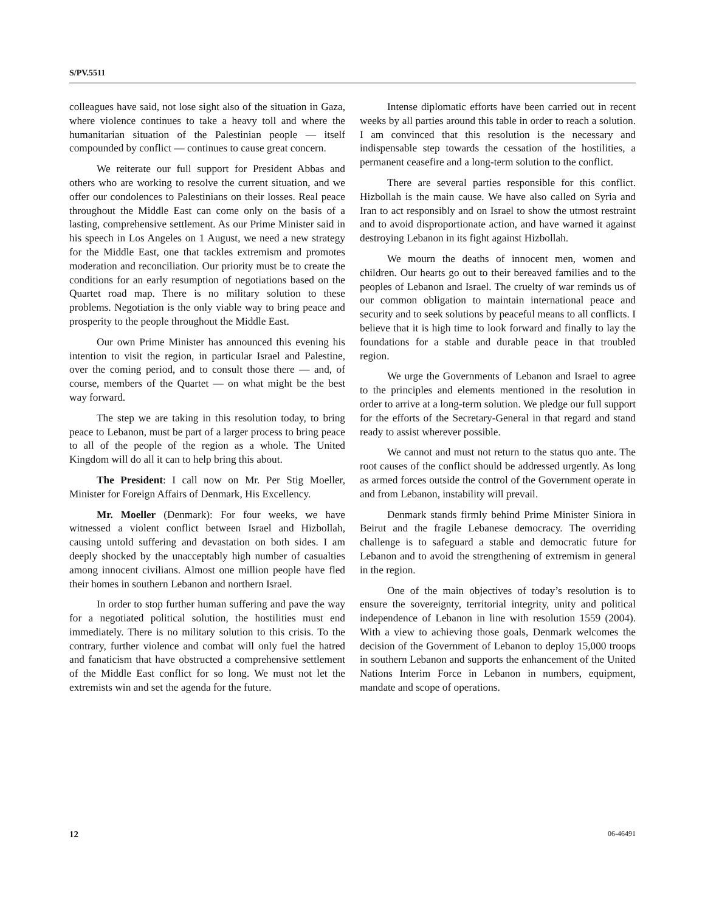S/PV.5511
colleagues have said, not lose sight also of the situation in Gaza, where violence continues to take a heavy toll and where the humanitarian situation of the Palestinian people — itself compounded by conflict — continues to cause great concern.
We reiterate our full support for President Abbas and others who are working to resolve the current situation, and we offer our condolences to Palestinians on their losses. Real peace throughout the Middle East can come only on the basis of a lasting, comprehensive settlement. As our Prime Minister said in his speech in Los Angeles on 1 August, we need a new strategy for the Middle East, one that tackles extremism and promotes moderation and reconciliation. Our priority must be to create the conditions for an early resumption of negotiations based on the Quartet road map. There is no military solution to these problems. Negotiation is the only viable way to bring peace and prosperity to the people throughout the Middle East.
Our own Prime Minister has announced this evening his intention to visit the region, in particular Israel and Palestine, over the coming period, and to consult those there — and, of course, members of the Quartet — on what might be the best way forward.
The step we are taking in this resolution today, to bring peace to Lebanon, must be part of a larger process to bring peace to all of the people of the region as a whole. The United Kingdom will do all it can to help bring this about.
The President: I call now on Mr. Per Stig Moeller, Minister for Foreign Affairs of Denmark, His Excellency.
Mr. Moeller (Denmark): For four weeks, we have witnessed a violent conflict between Israel and Hizbollah, causing untold suffering and devastation on both sides. I am deeply shocked by the unacceptably high number of casualties among innocent civilians. Almost one million people have fled their homes in southern Lebanon and northern Israel.
In order to stop further human suffering and pave the way for a negotiated political solution, the hostilities must end immediately. There is no military solution to this crisis. To the contrary, further violence and combat will only fuel the hatred and fanaticism that have obstructed a comprehensive settlement of the Middle East conflict for so long. We must not let the extremists win and set the agenda for the future.
Intense diplomatic efforts have been carried out in recent weeks by all parties around this table in order to reach a solution. I am convinced that this resolution is the necessary and indispensable step towards the cessation of the hostilities, a permanent ceasefire and a long-term solution to the conflict.
There are several parties responsible for this conflict. Hizbollah is the main cause. We have also called on Syria and Iran to act responsibly and on Israel to show the utmost restraint and to avoid disproportionate action, and have warned it against destroying Lebanon in its fight against Hizbollah.
We mourn the deaths of innocent men, women and children. Our hearts go out to their bereaved families and to the peoples of Lebanon and Israel. The cruelty of war reminds us of our common obligation to maintain international peace and security and to seek solutions by peaceful means to all conflicts. I believe that it is high time to look forward and finally to lay the foundations for a stable and durable peace in that troubled region.
We urge the Governments of Lebanon and Israel to agree to the principles and elements mentioned in the resolution in order to arrive at a long-term solution. We pledge our full support for the efforts of the Secretary-General in that regard and stand ready to assist wherever possible.
We cannot and must not return to the status quo ante. The root causes of the conflict should be addressed urgently. As long as armed forces outside the control of the Government operate in and from Lebanon, instability will prevail.
Denmark stands firmly behind Prime Minister Siniora in Beirut and the fragile Lebanese democracy. The overriding challenge is to safeguard a stable and democratic future for Lebanon and to avoid the strengthening of extremism in general in the region.
One of the main objectives of today’s resolution is to ensure the sovereignty, territorial integrity, unity and political independence of Lebanon in line with resolution 1559 (2004). With a view to achieving those goals, Denmark welcomes the decision of the Government of Lebanon to deploy 15,000 troops in southern Lebanon and supports the enhancement of the United Nations Interim Force in Lebanon in numbers, equipment, mandate and scope of operations.
12 06-46491